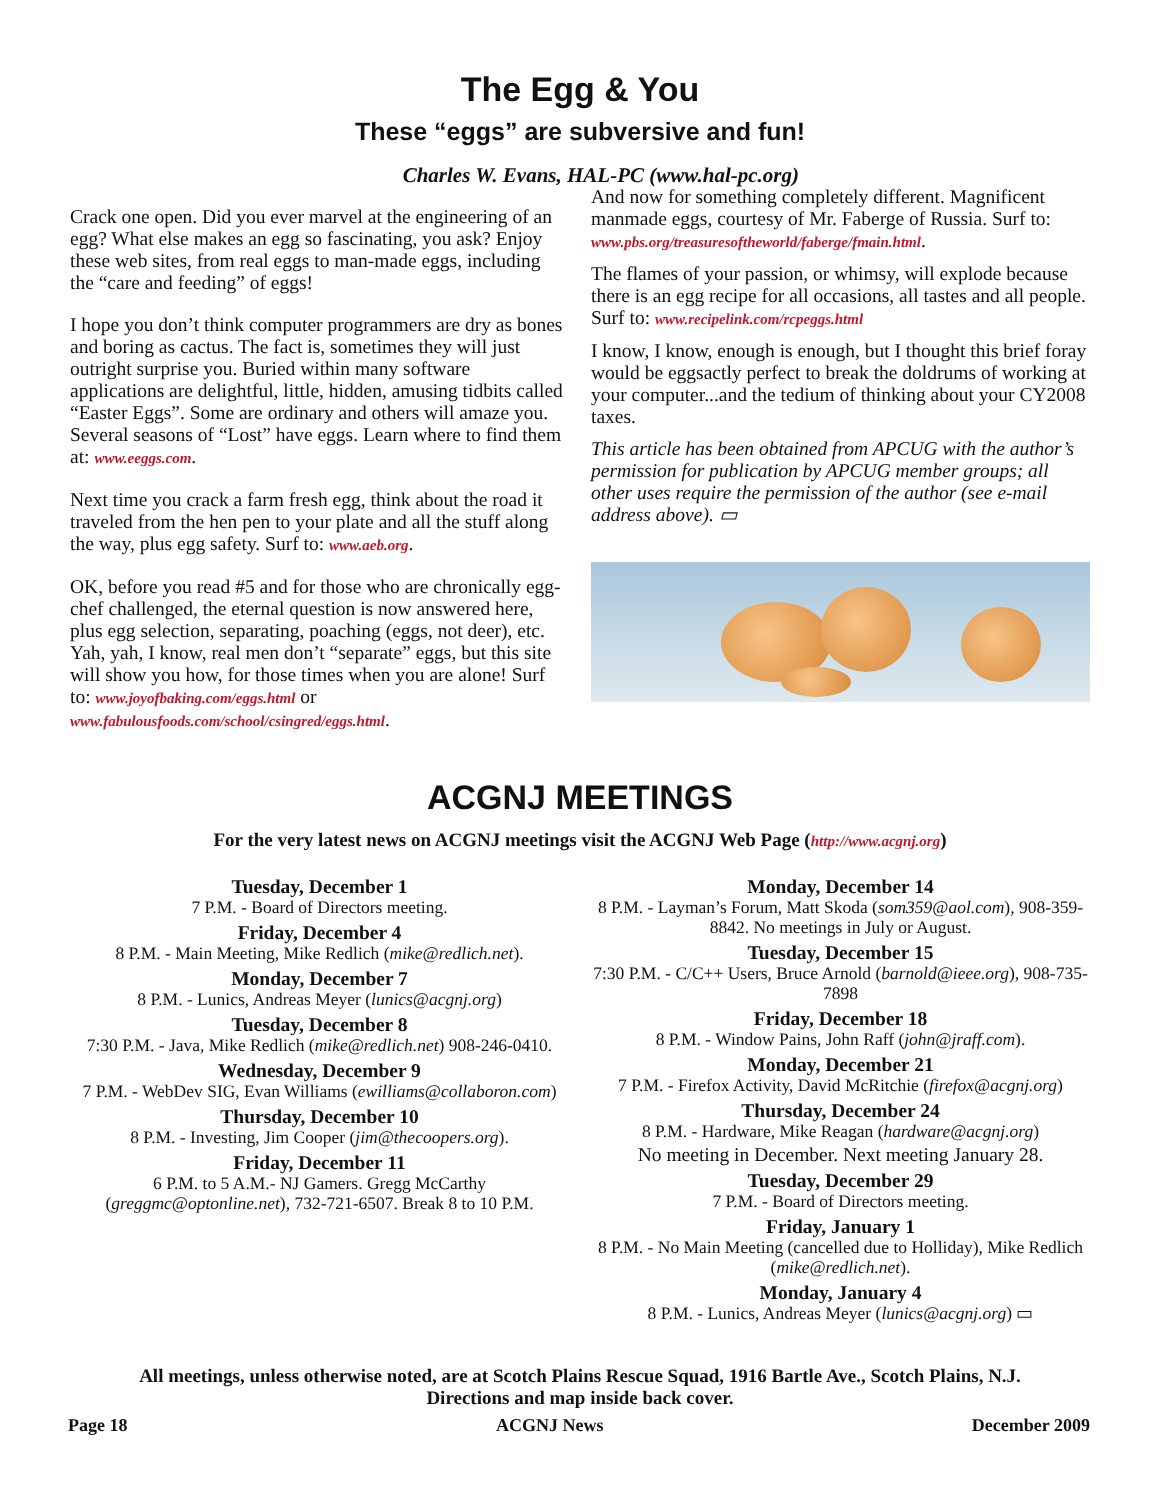The Egg & You
These “eggs” are subversive and fun!
Charles W. Evans, HAL-PC (www.hal-pc.org)
Crack one open. Did you ever marvel at the engineering of an egg? What else makes an egg so fascinating, you ask? Enjoy these web sites, from real eggs to man-made eggs, including the “care and feeding” of eggs!
I hope you don’t think computer programmers are dry as bones and boring as cactus. The fact is, sometimes they will just outright surprise you. Buried within many software applications are delightful, little, hidden, amusing tidbits called “Easter Eggs”. Some are ordinary and others will amaze you. Several seasons of “Lost” have eggs. Learn where to find them at: www.eeggs.com.
Next time you crack a farm fresh egg, think about the road it traveled from the hen pen to your plate and all the stuff along the way, plus egg safety. Surf to: www.aeb.org.
OK, before you read #5 and for those who are chronically egg-chef challenged, the eternal question is now answered here, plus egg selection, separating, poaching (eggs, not deer), etc. Yah, yah, I know, real men don’t “separate” eggs, but this site will show you how, for those times when you are alone! Surf to: www.joyofbaking.com/eggs.html or www.fabulousfoods.com/school/csingred/eggs.html.
And now for something completely different. Magnificent manmade eggs, courtesy of Mr. Faberge of Russia. Surf to: www.pbs.org/treasuresoftheworld/faberge/fmain.html.
The flames of your passion, or whimsy, will explode because there is an egg recipe for all occasions, all tastes and all people. Surf to: www.recipelink.com/rcpeggs.html
I know, I know, enough is enough, but I thought this brief foray would be eggsactly perfect to break the doldrums of working at your computer...and the tedium of thinking about your CY2008 taxes.
This article has been obtained from APCUG with the author’s permission for publication by APCUG member groups; all other uses require the permission of the author (see e-mail address above). ▭
ACGNJ MEETINGS
For the very latest news on ACGNJ meetings visit the ACGNJ Web Page (http://www.acgnj.org)
Tuesday, December 1
7 P.M. - Board of Directors meeting.
Friday, December 4
8 P.M. - Main Meeting, Mike Redlich (mike@redlich.net).
Monday, December 7
8 P.M. - Lunics, Andreas Meyer (lunics@acgnj.org)
Tuesday, December 8
7:30 P.M. - Java, Mike Redlich (mike@redlich.net) 908-246-0410.
Wednesday, December 9
7 P.M. - WebDev SIG, Evan Williams (ewilliams@collaboron.com)
Thursday, December 10
8 P.M. - Investing, Jim Cooper (jim@thecoopers.org).
Friday, December 11
6 P.M. to 5 A.M.- NJ Gamers. Gregg McCarthy (greggmc@optonline.net), 732-721-6507. Break 8 to 10 P.M.
Monday, December 14
8 P.M. - Layman’s Forum, Matt Skoda (som359@aol.com), 908-359-8842. No meetings in July or August.
Tuesday, December 15
7:30 P.M. - C/C++ Users, Bruce Arnold (barnold@ieee.org), 908-735-7898
Friday, December 18
8 P.M. - Window Pains, John Raff (john@jraff.com).
Monday, December 21
7 P.M. - Firefox Activity, David McRitchie (firefox@acgnj.org)
Thursday, December 24
8 P.M. - Hardware, Mike Reagan (hardware@acgnj.org)
No meeting in December. Next meeting January 28.
Tuesday, December 29
7 P.M. - Board of Directors meeting.
Friday, January 1
8 P.M. - No Main Meeting (cancelled due to Holliday), Mike Redlich (mike@redlich.net).
Monday, January 4
8 P.M. - Lunics, Andreas Meyer (lunics@acgnj.org) ▭
All meetings, unless otherwise noted, are at Scotch Plains Rescue Squad, 1916 Bartle Ave., Scotch Plains, N.J.
Directions and map inside back cover.
Page 18 ACGNJ News December 2009